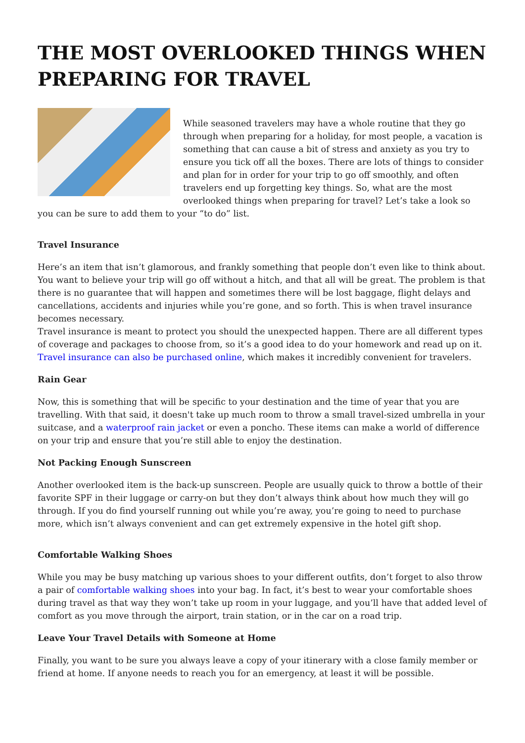THE MOST OVERLOOKED THINGS WHEN PREPARING FOR TRAVEL
While seasoned travelers may have a whole routine that they go through when preparing for a holiday, for most people, a vacation is something that can cause a bit of stress and anxiety as you try to ensure you tick off all the boxes. There are lots of things to consider and plan for in order for your trip to go off smoothly, and often travelers end up forgetting key things. So, what are the most overlooked things when preparing for travel? Let’s take a look so you can be sure to add them to your “to do” list.
Travel Insurance
Here’s an item that isn’t glamorous, and frankly something that people don’t even like to think about. You want to believe your trip will go off without a hitch, and that all will be great. The problem is that there is no guarantee that will happen and sometimes there will be lost baggage, flight delays and cancellations, accidents and injuries while you’re gone, and so forth. This is when travel insurance becomes necessary.
Travel insurance is meant to protect you should the unexpected happen. There are all different types of coverage and packages to choose from, so it’s a good idea to do your homework and read up on it. Travel insurance can also be purchased online, which makes it incredibly convenient for travelers.
Rain Gear
Now, this is something that will be specific to your destination and the time of year that you are travelling. With that said, it doesn't take up much room to throw a small travel-sized umbrella in your suitcase, and a waterproof rain jacket or even a poncho. These items can make a world of difference on your trip and ensure that you’re still able to enjoy the destination.
Not Packing Enough Sunscreen
Another overlooked item is the back-up sunscreen. People are usually quick to throw a bottle of their favorite SPF in their luggage or carry-on but they don’t always think about how much they will go through. If you do find yourself running out while you’re away, you’re going to need to purchase more, which isn’t always convenient and can get extremely expensive in the hotel gift shop.
Comfortable Walking Shoes
While you may be busy matching up various shoes to your different outfits, don’t forget to also throw a pair of comfortable walking shoes into your bag. In fact, it’s best to wear your comfortable shoes during travel as that way they won’t take up room in your luggage, and you’ll have that added level of comfort as you move through the airport, train station, or in the car on a road trip.
Leave Your Travel Details with Someone at Home
Finally, you want to be sure you always leave a copy of your itinerary with a close family member or friend at home. If anyone needs to reach you for an emergency, at least it will be possible.